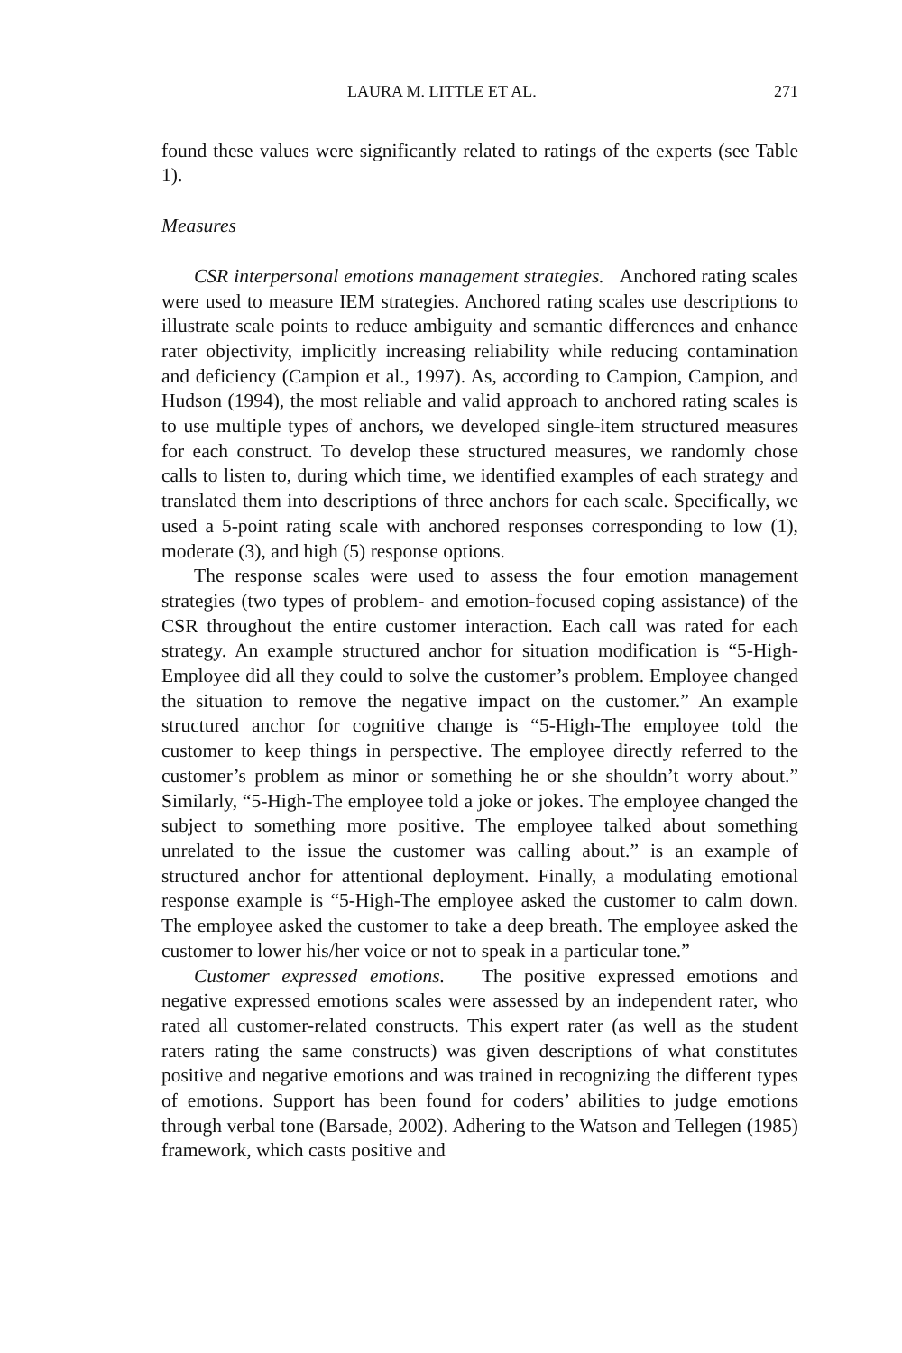LAURA M. LITTLE ET AL. 271
found these values were significantly related to ratings of the experts (see Table 1).
Measures
CSR interpersonal emotions management strategies. Anchored rating scales were used to measure IEM strategies. Anchored rating scales use descriptions to illustrate scale points to reduce ambiguity and semantic differences and enhance rater objectivity, implicitly increasing reliability while reducing contamination and deficiency (Campion et al., 1997). As, according to Campion, Campion, and Hudson (1994), the most reliable and valid approach to anchored rating scales is to use multiple types of anchors, we developed single-item structured measures for each construct. To develop these structured measures, we randomly chose calls to listen to, during which time, we identified examples of each strategy and translated them into descriptions of three anchors for each scale. Specifically, we used a 5-point rating scale with anchored responses corresponding to low (1), moderate (3), and high (5) response options.
The response scales were used to assess the four emotion management strategies (two types of problem- and emotion-focused coping assistance) of the CSR throughout the entire customer interaction. Each call was rated for each strategy. An example structured anchor for situation modification is “5-High-Employee did all they could to solve the customer’s problem. Employee changed the situation to remove the negative impact on the customer.” An example structured anchor for cognitive change is “5-High-The employee told the customer to keep things in perspective. The employee directly referred to the customer’s problem as minor or something he or she shouldn’t worry about.” Similarly, “5-High-The employee told a joke or jokes. The employee changed the subject to something more positive. The employee talked about something unrelated to the issue the customer was calling about.” is an example of structured anchor for attentional deployment. Finally, a modulating emotional response example is “5-High-The employee asked the customer to calm down. The employee asked the customer to take a deep breath. The employee asked the customer to lower his/her voice or not to speak in a particular tone.”
Customer expressed emotions. The positive expressed emotions and negative expressed emotions scales were assessed by an independent rater, who rated all customer-related constructs. This expert rater (as well as the student raters rating the same constructs) was given descriptions of what constitutes positive and negative emotions and was trained in recognizing the different types of emotions. Support has been found for coders’ abilities to judge emotions through verbal tone (Barsade, 2002). Adhering to the Watson and Tellegen (1985) framework, which casts positive and